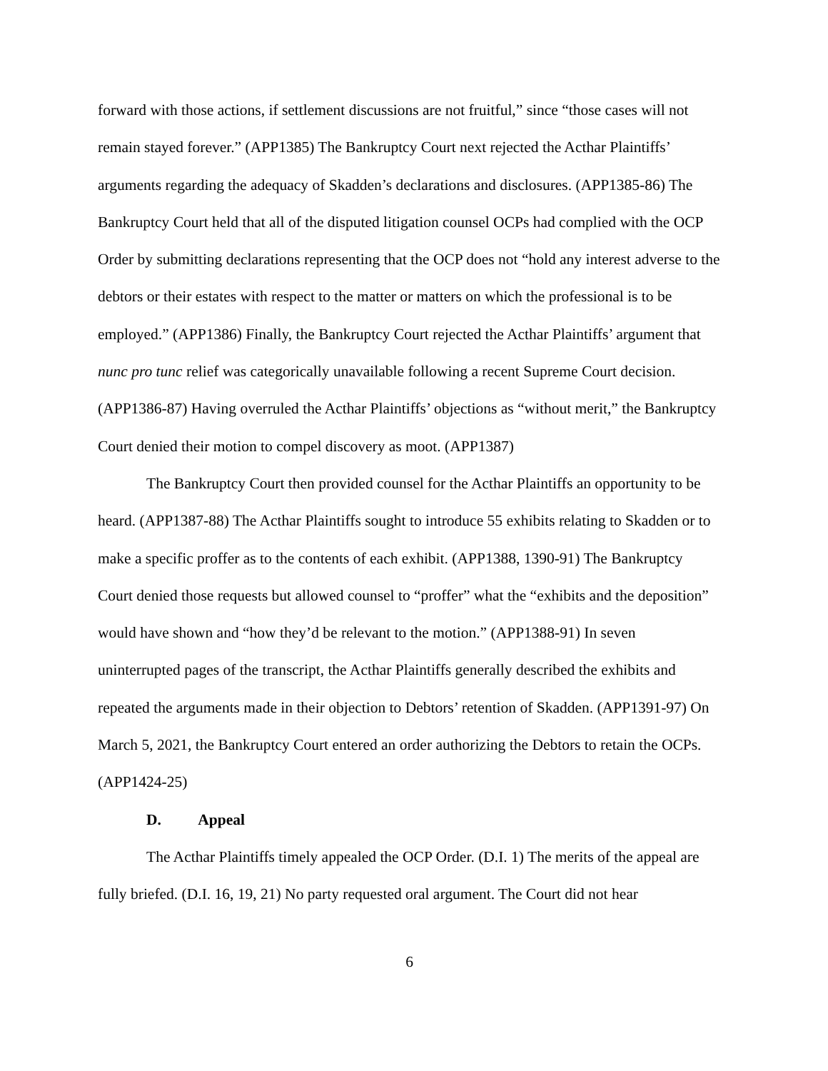forward with those actions, if settlement discussions are not fruitful,” since “those cases will not remain stayed forever.” (APP1385) The Bankruptcy Court next rejected the Acthar Plaintiffs’ arguments regarding the adequacy of Skadden’s declarations and disclosures. (APP1385-86) The Bankruptcy Court held that all of the disputed litigation counsel OCPs had complied with the OCP Order by submitting declarations representing that the OCP does not “hold any interest adverse to the debtors or their estates with respect to the matter or matters on which the professional is to be employed.” (APP1386) Finally, the Bankruptcy Court rejected the Acthar Plaintiffs’ argument that nunc pro tunc relief was categorically unavailable following a recent Supreme Court decision. (APP1386-87) Having overruled the Acthar Plaintiffs’ objections as “without merit,” the Bankruptcy Court denied their motion to compel discovery as moot. (APP1387)
The Bankruptcy Court then provided counsel for the Acthar Plaintiffs an opportunity to be heard. (APP1387-88) The Acthar Plaintiffs sought to introduce 55 exhibits relating to Skadden or to make a specific proffer as to the contents of each exhibit. (APP1388, 1390-91) The Bankruptcy Court denied those requests but allowed counsel to “proffer” what the “exhibits and the deposition” would have shown and “how they’d be relevant to the motion.” (APP1388-91) In seven uninterrupted pages of the transcript, the Acthar Plaintiffs generally described the exhibits and repeated the arguments made in their objection to Debtors’ retention of Skadden. (APP1391-97) On March 5, 2021, the Bankruptcy Court entered an order authorizing the Debtors to retain the OCPs. (APP1424-25)
D. Appeal
The Acthar Plaintiffs timely appealed the OCP Order. (D.I. 1) The merits of the appeal are fully briefed. (D.I. 16, 19, 21) No party requested oral argument. The Court did not hear
6